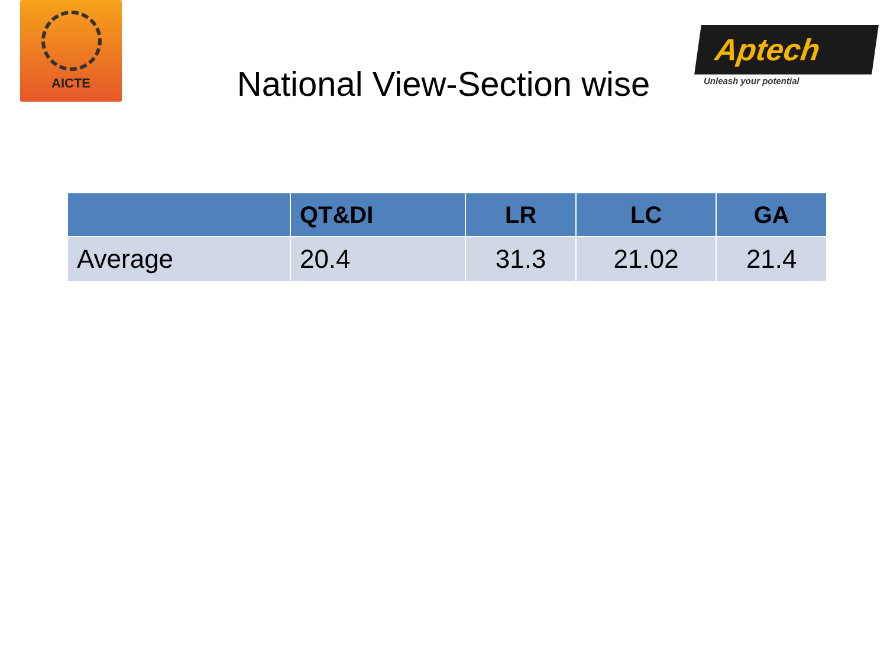AICTE
Aptech
Unleash your potential
National View-Section wise
| | QT&DI | LR | LC | GA |
| --- | --- | --- | --- | --- |
| Average | 20.4 | 31.3 | 21.02 | 21.4 |